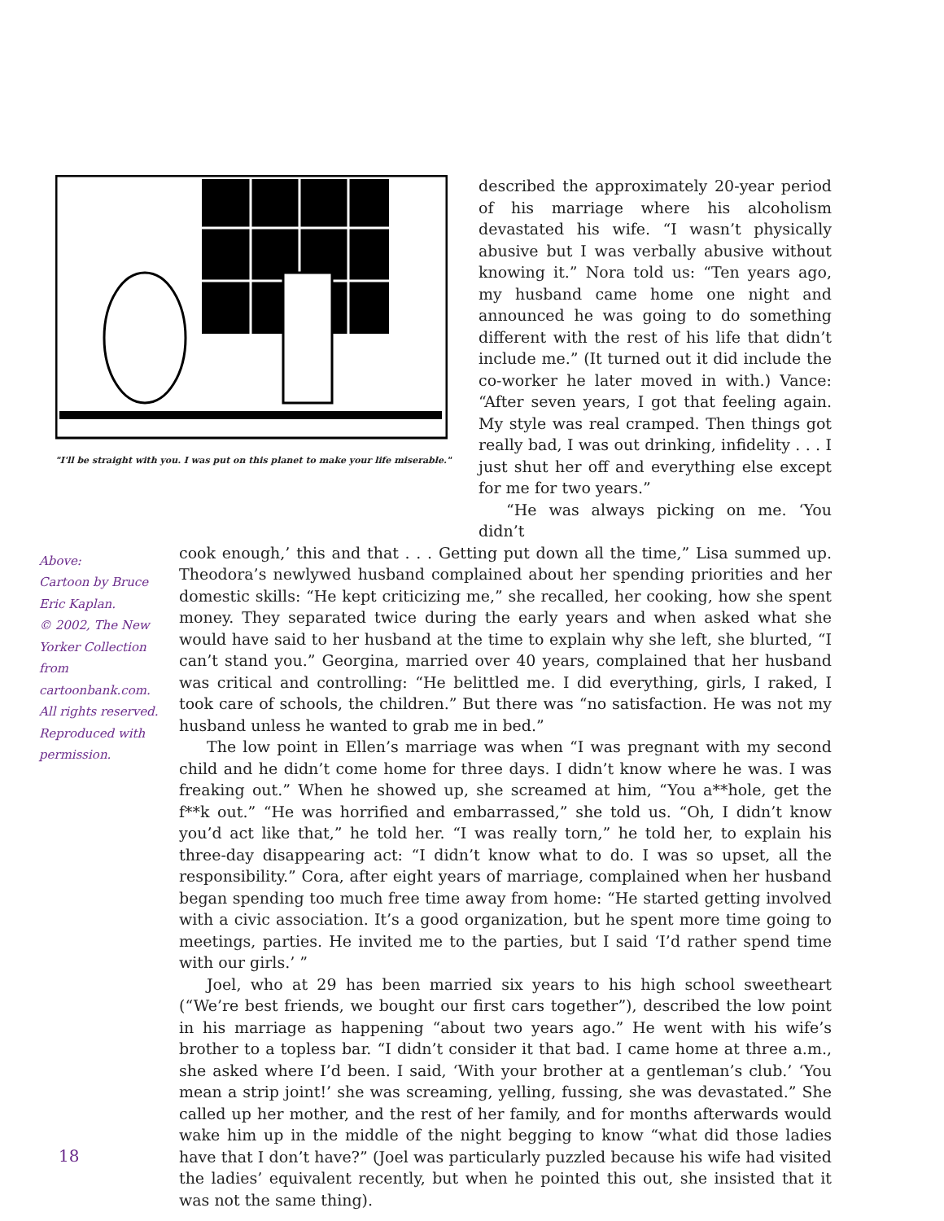"I'll be straight with you. I was put on this planet to make your life miserable."
described the approximately 20-year period of his marriage where his alcoholism devastated his wife. “I wasn’t physically abusive but I was verbally abusive without knowing it.” Nora told us: “Ten years ago, my husband came home one night and announced he was going to do something different with the rest of his life that didn’t include me.” (It turned out it did include the co-worker he later moved in with.) Vance: “After seven years, I got that feeling again. My style was real cramped. Then things got really bad, I was out drinking, infidelity . . . I just shut her off and everything else except for me for two years.”
“He was always picking on me. ‘You didn’t
Above:
Cartoon by Bruce Eric Kaplan.
© 2002, The New Yorker Collection from cartoonbank.com. All rights reserved. Reproduced with permission.
cook enough,’ this and that . . . Getting put down all the time,” Lisa summed up. Theodora’s newlywed husband complained about her spending priorities and her domestic skills: “He kept criticizing me,” she recalled, her cooking, how she spent money. They separated twice during the early years and when asked what she would have said to her husband at the time to explain why she left, she blurted, “I can’t stand you.” Georgina, married over 40 years, complained that her husband was critical and controlling: “He belittled me. I did everything, girls, I raked, I took care of schools, the children.” But there was “no satisfaction. He was not my husband unless he wanted to grab me in bed.”
The low point in Ellen’s marriage was when “I was pregnant with my second child and he didn’t come home for three days. I didn’t know where he was. I was freaking out.” When he showed up, she screamed at him, “You a**hole, get the f**k out.” “He was horrified and embarrassed,” she told us. “Oh, I didn’t know you’d act like that,” he told her. “I was really torn,” he told her, to explain his three-day disappearing act: “I didn’t know what to do. I was so upset, all the responsibility.” Cora, after eight years of marriage, complained when her husband began spending too much free time away from home: “He started getting involved with a civic association. It’s a good organization, but he spent more time going to meetings, parties. He invited me to the parties, but I said ‘I’d rather spend time with our girls.’ ”
Joel, who at 29 has been married six years to his high school sweetheart (“We’re best friends, we bought our first cars together”), described the low point in his marriage as happening “about two years ago.” He went with his wife’s brother to a topless bar. “I didn’t consider it that bad. I came home at three a.m., she asked where I’d been. I said, ‘With your brother at a gentleman’s club.’ ‘You mean a strip joint!’ she was screaming, yelling, fussing, she was devastated.” She called up her mother, and the rest of her family, and for months afterwards would wake him up in the middle of the night begging to know “what did those ladies have that I don’t have?” (Joel was particularly puzzled because his wife had visited the ladies’ equivalent recently, but when he pointed this out, she insisted that it was not the same thing).
18